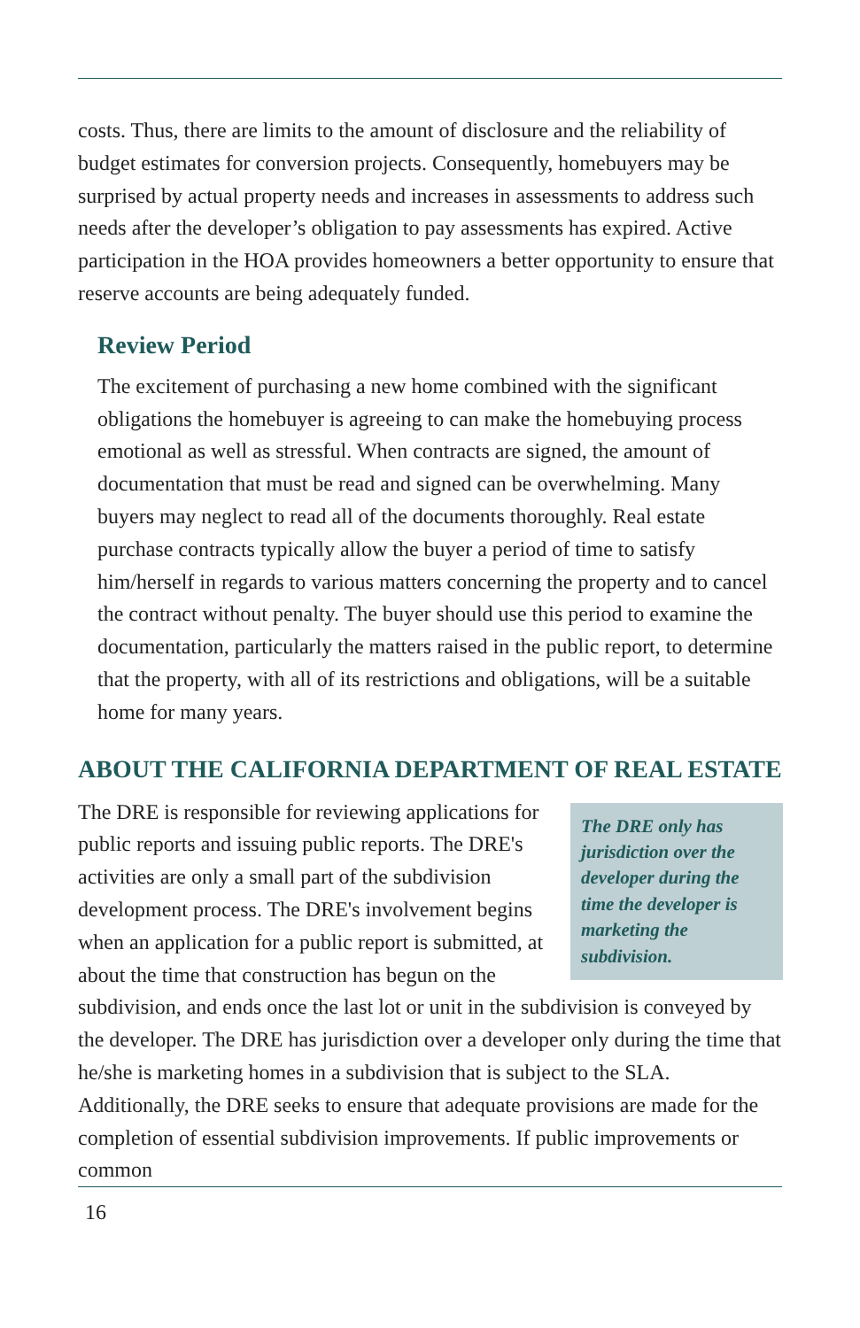costs. Thus, there are limits to the amount of disclosure and the reliability of budget estimates for conversion projects. Consequently, homebuyers may be surprised by actual property needs and increases in assessments to address such needs after the developer’s obligation to pay assessments has expired. Active participation in the HOA provides homeowners a better opportunity to ensure that reserve accounts are being adequately funded.
Review Period
The excitement of purchasing a new home combined with the significant obligations the homebuyer is agreeing to can make the homebuying process emotional as well as stressful. When contracts are signed, the amount of documentation that must be read and signed can be overwhelming. Many buyers may neglect to read all of the documents thoroughly. Real estate purchase contracts typically allow the buyer a period of time to satisfy him/herself in regards to various matters concerning the property and to cancel the contract without penalty. The buyer should use this period to examine the documentation, particularly the matters raised in the public report, to determine that the property, with all of its restrictions and obligations, will be a suitable home for many years.
ABOUT THE CALIFORNIA DEPARTMENT OF REAL ESTATE
The DRE only has jurisdiction over the developer during the time the developer is marketing the subdivision.
The DRE is responsible for reviewing applications for public reports and issuing public reports. The DRE's activities are only a small part of the subdivision development process. The DRE's involvement begins when an application for a public report is submitted, at about the time that construction has begun on the subdivision, and ends once the last lot or unit in the subdivision is conveyed by the developer. The DRE has jurisdiction over a developer only during the time that he/she is marketing homes in a subdivision that is subject to the SLA. Additionally, the DRE seeks to ensure that adequate provisions are made for the completion of essential subdivision improvements. If public improvements or common
16